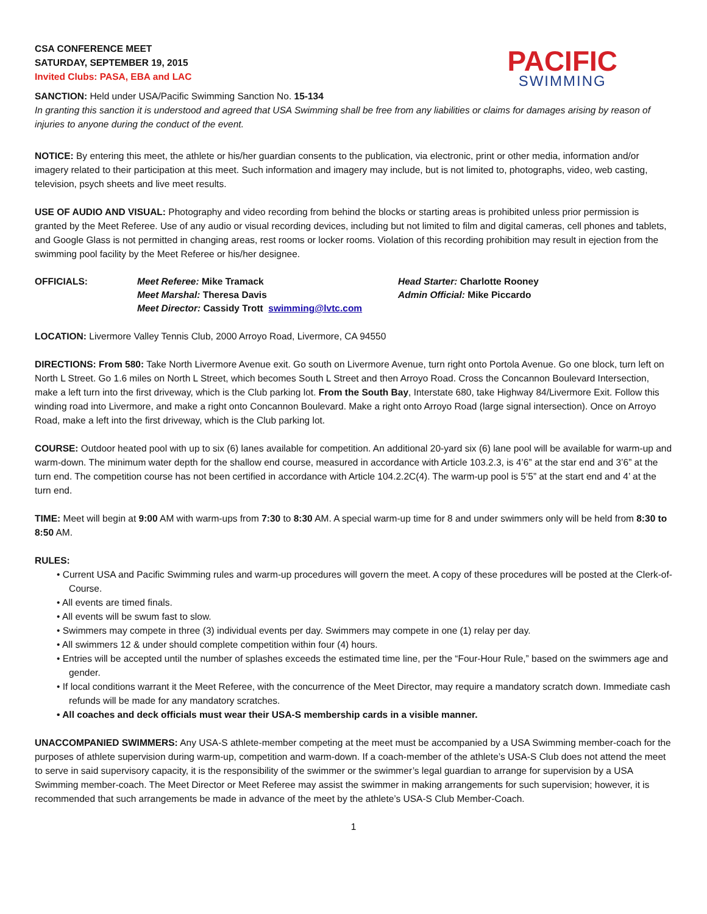CSA CONFERENCE MEET
SATURDAY, SEPTEMBER 19, 2015
Invited Clubs: PASA, EBA and LAC
PACIFIC
SWIMMING
SANCTION: Held under USA/Pacific Swimming Sanction No. 15-134
In granting this sanction it is understood and agreed that USA Swimming shall be free from any liabilities or claims for damages arising by reason of injuries to anyone during the conduct of the event.
NOTICE: By entering this meet, the athlete or his/her guardian consents to the publication, via electronic, print or other media, information and/or imagery related to their participation at this meet. Such information and imagery may include, but is not limited to, photographs, video, web casting, television, psych sheets and live meet results.
USE OF AUDIO AND VISUAL: Photography and video recording from behind the blocks or starting areas is prohibited unless prior permission is granted by the Meet Referee. Use of any audio or visual recording devices, including but not limited to film and digital cameras, cell phones and tablets, and Google Glass is not permitted in changing areas, rest rooms or locker rooms. Violation of this recording prohibition may result in ejection from the swimming pool facility by the Meet Referee or his/her designee.
OFFICIALS: Meet Referee: Mike Tramack
Meet Marshal: Theresa Davis
Meet Director: Cassidy Trott swimming@lvtc.com
Head Starter: Charlotte Rooney
Admin Official: Mike Piccardo
LOCATION: Livermore Valley Tennis Club, 2000 Arroyo Road, Livermore, CA 94550
DIRECTIONS: From 580: Take North Livermore Avenue exit. Go south on Livermore Avenue, turn right onto Portola Avenue. Go one block, turn left on North L Street. Go 1.6 miles on North L Street, which becomes South L Street and then Arroyo Road. Cross the Concannon Boulevard Intersection, make a left turn into the first driveway, which is the Club parking lot. From the South Bay, Interstate 680, take Highway 84/Livermore Exit. Follow this winding road into Livermore, and make a right onto Concannon Boulevard. Make a right onto Arroyo Road (large signal intersection). Once on Arroyo Road, make a left into the first driveway, which is the Club parking lot.
COURSE: Outdoor heated pool with up to six (6) lanes available for competition. An additional 20-yard six (6) lane pool will be available for warm-up and warm-down. The minimum water depth for the shallow end course, measured in accordance with Article 103.2.3, is 4’6” at the star end and 3’6” at the turn end. The competition course has not been certified in accordance with Article 104.2.2C(4). The warm-up pool is 5’5” at the start end and 4’ at the turn end.
TIME: Meet will begin at 9:00 AM with warm-ups from 7:30 to 8:30 AM. A special warm-up time for 8 and under swimmers only will be held from 8:30 to 8:50 AM.
RULES:
• Current USA and Pacific Swimming rules and warm-up procedures will govern the meet. A copy of these procedures will be posted at the Clerk-of-Course.
• All events are timed finals.
• All events will be swum fast to slow.
• Swimmers may compete in three (3) individual events per day. Swimmers may compete in one (1) relay per day.
• All swimmers 12 & under should complete competition within four (4) hours.
• Entries will be accepted until the number of splashes exceeds the estimated time line, per the “Four-Hour Rule,” based on the swimmers age and gender.
• If local conditions warrant it the Meet Referee, with the concurrence of the Meet Director, may require a mandatory scratch down. Immediate cash refunds will be made for any mandatory scratches.
• All coaches and deck officials must wear their USA-S membership cards in a visible manner.
UNACCOMPANIED SWIMMERS: Any USA-S athlete-member competing at the meet must be accompanied by a USA Swimming member-coach for the purposes of athlete supervision during warm-up, competition and warm-down. If a coach-member of the athlete’s USA-S Club does not attend the meet to serve in said supervisory capacity, it is the responsibility of the swimmer or the swimmer’s legal guardian to arrange for supervision by a USA Swimming member-coach. The Meet Director or Meet Referee may assist the swimmer in making arrangements for such supervision; however, it is recommended that such arrangements be made in advance of the meet by the athlete’s USA-S Club Member-Coach.
1